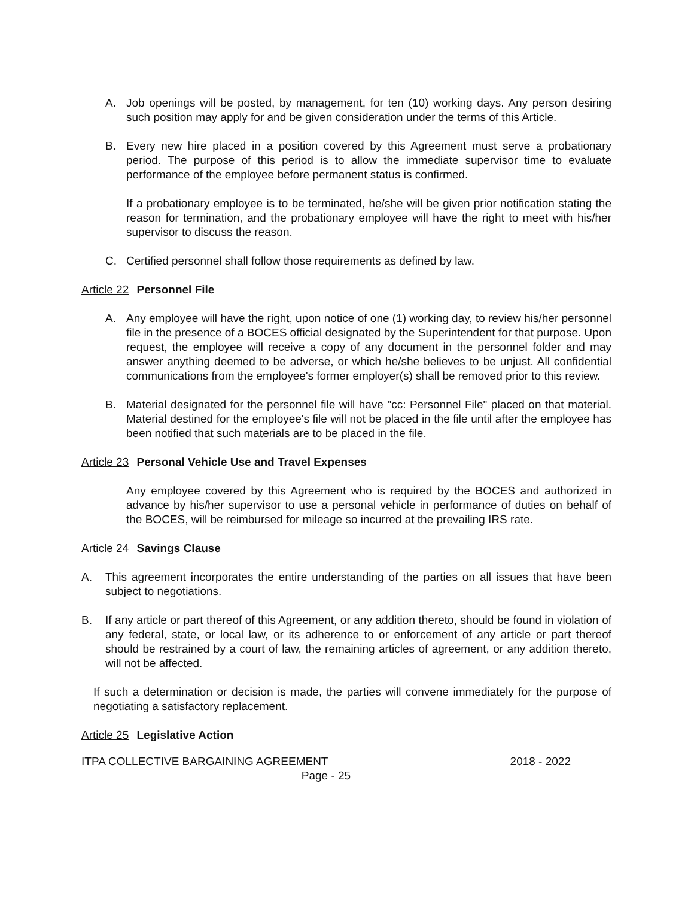A. Job openings will be posted, by management, for ten (10) working days. Any person desiring such position may apply for and be given consideration under the terms of this Article.
B. Every new hire placed in a position covered by this Agreement must serve a probationary period. The purpose of this period is to allow the immediate supervisor time to evaluate performance of the employee before permanent status is confirmed.
If a probationary employee is to be terminated, he/she will be given prior notification stating the reason for termination, and the probationary employee will have the right to meet with his/her supervisor to discuss the reason.
C. Certified personnel shall follow those requirements as defined by law.
Article 22 Personnel File
A. Any employee will have the right, upon notice of one (1) working day, to review his/her personnel file in the presence of a BOCES official designated by the Superintendent for that purpose. Upon request, the employee will receive a copy of any document in the personnel folder and may answer anything deemed to be adverse, or which he/she believes to be unjust. All confidential communications from the employee's former employer(s) shall be removed prior to this review.
B. Material designated for the personnel file will have "cc: Personnel File" placed on that material. Material destined for the employee's file will not be placed in the file until after the employee has been notified that such materials are to be placed in the file.
Article 23 Personal Vehicle Use and Travel Expenses
Any employee covered by this Agreement who is required by the BOCES and authorized in advance by his/her supervisor to use a personal vehicle in performance of duties on behalf of the BOCES, will be reimbursed for mileage so incurred at the prevailing IRS rate.
Article 24 Savings Clause
A. This agreement incorporates the entire understanding of the parties on all issues that have been subject to negotiations.
B. If any article or part thereof of this Agreement, or any addition thereto, should be found in violation of any federal, state, or local law, or its adherence to or enforcement of any article or part thereof should be restrained by a court of law, the remaining articles of agreement, or any addition thereto, will not be affected.
If such a determination or decision is made, the parties will convene immediately for the purpose of negotiating a satisfactory replacement.
Article 25 Legislative Action
ITPA COLLECTIVE BARGAINING AGREEMENT 2018 - 2022
Page - 25